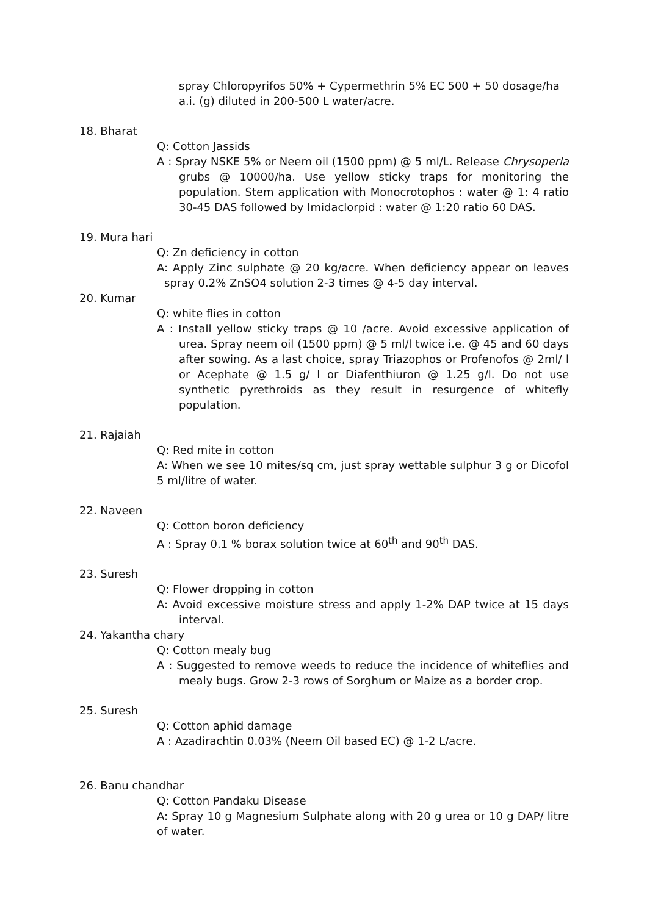spray Chloropyrifos 50% + Cypermethrin 5% EC 500 + 50 dosage/ha a.i. (g) diluted in 200-500 L water/acre.
18. Bharat
Q: Cotton Jassids
A : Spray NSKE 5% or Neem oil (1500 ppm) @ 5 ml/L. Release Chrysoperla grubs @ 10000/ha. Use yellow sticky traps for monitoring the population. Stem application with Monocrotophos : water @ 1: 4 ratio 30-45 DAS followed by Imidaclorpid : water @ 1:20 ratio 60 DAS.
19. Mura hari
Q: Zn deficiency in cotton
A: Apply Zinc sulphate @ 20 kg/acre. When deficiency appear on leaves spray 0.2% ZnSO4 solution 2-3 times @ 4-5 day interval.
20. Kumar
Q: white flies in cotton
A : Install yellow sticky traps @ 10 /acre. Avoid excessive application of urea. Spray neem oil (1500 ppm) @ 5 ml/l twice i.e. @ 45 and 60 days after sowing. As a last choice, spray Triazophos or Profenofos @ 2ml/ l or Acephate @ 1.5 g/ l or Diafenthiuron @ 1.25 g/l. Do not use synthetic pyrethroids as they result in resurgence of whitefly population.
21. Rajaiah
Q: Red mite in cotton
A: When we see 10 mites/sq cm, just spray wettable sulphur 3 g or Dicofol 5 ml/litre of water.
22. Naveen
Q: Cotton boron deficiency
A : Spray 0.1 % borax solution twice at 60<sup>th</sup> and 90<sup>th</sup> DAS.
23. Suresh
Q: Flower dropping in cotton
A: Avoid excessive moisture stress and apply 1-2% DAP twice at 15 days interval.
24. Yakantha chary
Q: Cotton mealy bug
A : Suggested to remove weeds to reduce the incidence of whiteflies and mealy bugs. Grow 2-3 rows of Sorghum or Maize as a border crop.
25. Suresh
Q: Cotton aphid damage
A : Azadirachtin 0.03% (Neem Oil based EC) @ 1-2 L/acre.
26. Banu chandhar
Q: Cotton Pandaku Disease
A: Spray 10 g Magnesium Sulphate along with 20 g urea or 10 g DAP/ litre of water.